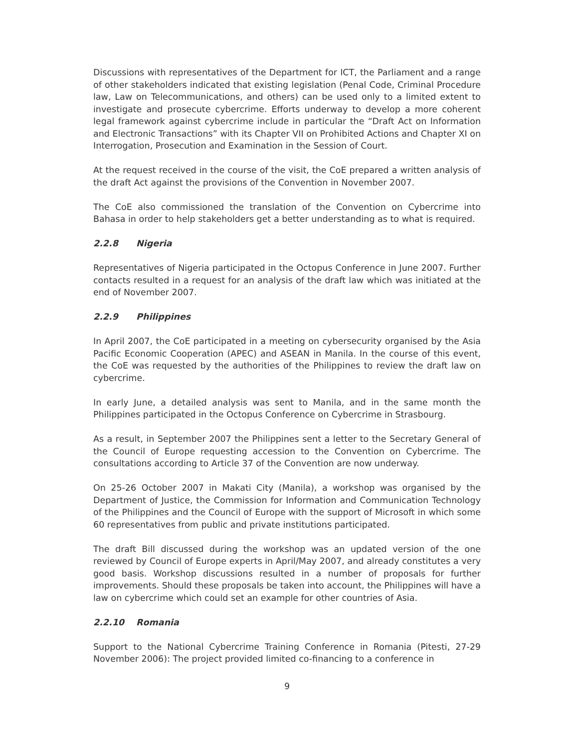Discussions with representatives of the Department for ICT, the Parliament and a range of other stakeholders indicated that existing legislation (Penal Code, Criminal Procedure law, Law on Telecommunications, and others) can be used only to a limited extent to investigate and prosecute cybercrime. Efforts underway to develop a more coherent legal framework against cybercrime include in particular the “Draft Act on Information and Electronic Transactions” with its Chapter VII on Prohibited Actions and Chapter XI on Interrogation, Prosecution and Examination in the Session of Court.
At the request received in the course of the visit, the CoE prepared a written analysis of the draft Act against the provisions of the Convention in November 2007.
The CoE also commissioned the translation of the Convention on Cybercrime into Bahasa in order to help stakeholders get a better understanding as to what is required.
2.2.8 Nigeria
Representatives of Nigeria participated in the Octopus Conference in June 2007. Further contacts resulted in a request for an analysis of the draft law which was initiated at the end of November 2007.
2.2.9 Philippines
In April 2007, the CoE participated in a meeting on cybersecurity organised by the Asia Pacific Economic Cooperation (APEC) and ASEAN in Manila. In the course of this event, the CoE was requested by the authorities of the Philippines to review the draft law on cybercrime.
In early June, a detailed analysis was sent to Manila, and in the same month the Philippines participated in the Octopus Conference on Cybercrime in Strasbourg.
As a result, in September 2007 the Philippines sent a letter to the Secretary General of the Council of Europe requesting accession to the Convention on Cybercrime. The consultations according to Article 37 of the Convention are now underway.
On 25-26 October 2007 in Makati City (Manila), a workshop was organised by the Department of Justice, the Commission for Information and Communication Technology of the Philippines and the Council of Europe with the support of Microsoft in which some 60 representatives from public and private institutions participated.
The draft Bill discussed during the workshop was an updated version of the one reviewed by Council of Europe experts in April/May 2007, and already constitutes a very good basis. Workshop discussions resulted in a number of proposals for further improvements. Should these proposals be taken into account, the Philippines will have a law on cybercrime which could set an example for other countries of Asia.
2.2.10 Romania
Support to the National Cybercrime Training Conference in Romania (Pitesti, 27-29 November 2006): The project provided limited co-financing to a conference in
9